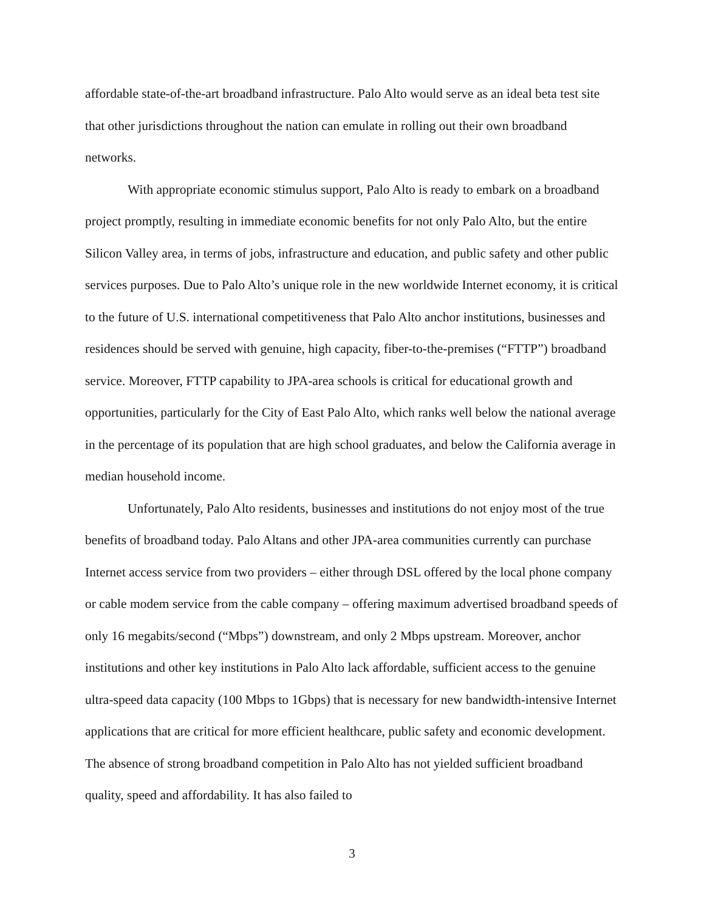affordable state-of-the-art broadband infrastructure. Palo Alto would serve as an ideal beta test site that other jurisdictions throughout the nation can emulate in rolling out their own broadband networks.
With appropriate economic stimulus support, Palo Alto is ready to embark on a broadband project promptly, resulting in immediate economic benefits for not only Palo Alto, but the entire Silicon Valley area, in terms of jobs, infrastructure and education, and public safety and other public services purposes. Due to Palo Alto’s unique role in the new worldwide Internet economy, it is critical to the future of U.S. international competitiveness that Palo Alto anchor institutions, businesses and residences should be served with genuine, high capacity, fiber-to-the-premises (“FTTP”) broadband service. Moreover, FTTP capability to JPA-area schools is critical for educational growth and opportunities, particularly for the City of East Palo Alto, which ranks well below the national average in the percentage of its population that are high school graduates, and below the California average in median household income.
Unfortunately, Palo Alto residents, businesses and institutions do not enjoy most of the true benefits of broadband today. Palo Altans and other JPA-area communities currently can purchase Internet access service from two providers – either through DSL offered by the local phone company or cable modem service from the cable company – offering maximum advertised broadband speeds of only 16 megabits/second (“Mbps”) downstream, and only 2 Mbps upstream. Moreover, anchor institutions and other key institutions in Palo Alto lack affordable, sufficient access to the genuine ultra-speed data capacity (100 Mbps to 1Gbps) that is necessary for new bandwidth-intensive Internet applications that are critical for more efficient healthcare, public safety and economic development. The absence of strong broadband competition in Palo Alto has not yielded sufficient broadband quality, speed and affordability. It has also failed to
3